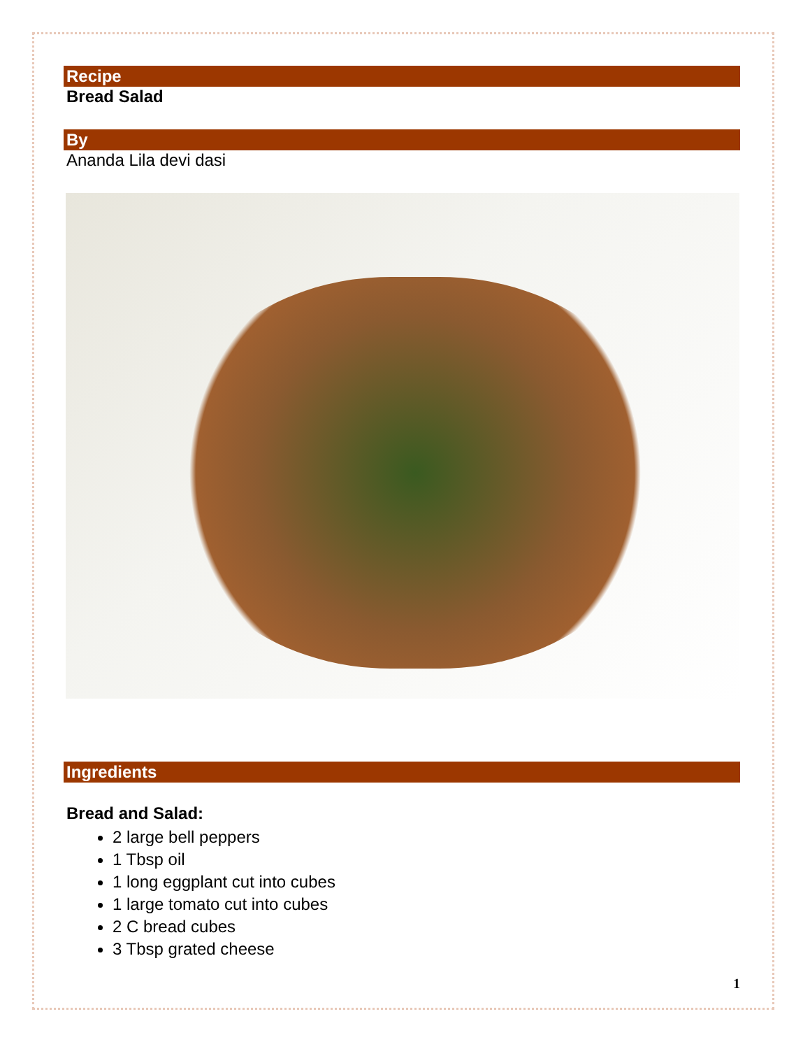Recipe
Bread Salad
By
Ananda Lila devi dasi
Ingredients
Bread and Salad:
2 large bell peppers
1 Tbsp oil
1 long eggplant cut into cubes
1 large tomato cut into cubes
2 C bread cubes
3 Tbsp grated cheese
1